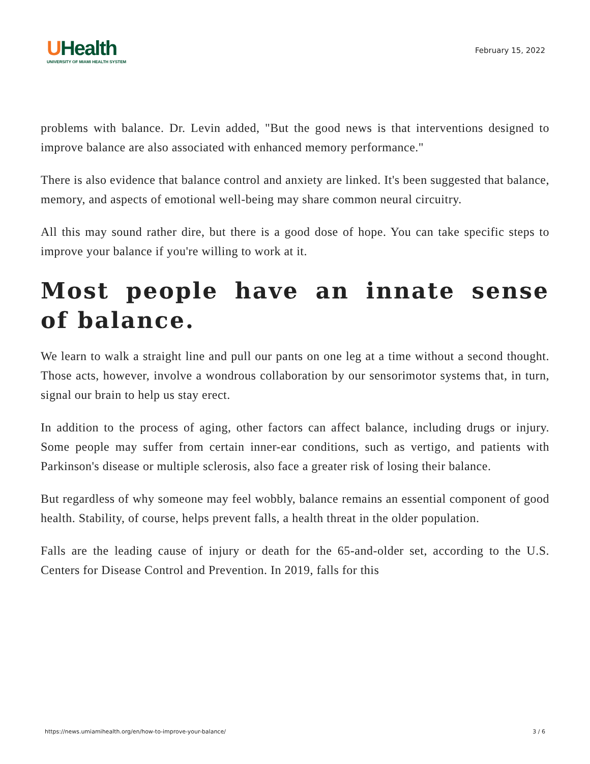UHealth
UNIVERSITY OF MIAMI HEALTH SYSTEM
February 15, 2022
problems with balance. Dr. Levin added, "But the good news is that interventions designed to improve balance are also associated with enhanced memory performance."
There is also evidence that balance control and anxiety are linked. It's been suggested that balance, memory, and aspects of emotional well-being may share common neural circuitry.
All this may sound rather dire, but there is a good dose of hope. You can take specific steps to improve your balance if you're willing to work at it.
Most people have an innate sense of balance.
We learn to walk a straight line and pull our pants on one leg at a time without a second thought. Those acts, however, involve a wondrous collaboration by our sensorimotor systems that, in turn, signal our brain to help us stay erect.
In addition to the process of aging, other factors can affect balance, including drugs or injury. Some people may suffer from certain inner-ear conditions, such as vertigo, and patients with Parkinson's disease or multiple sclerosis, also face a greater risk of losing their balance.
But regardless of why someone may feel wobbly, balance remains an essential component of good health. Stability, of course, helps prevent falls, a health threat in the older population.
Falls are the leading cause of injury or death for the 65-and-older set, according to the U.S. Centers for Disease Control and Prevention. In 2019, falls for this
https://news.umiamihealth.org/en/how-to-improve-your-balance/ 3 / 6